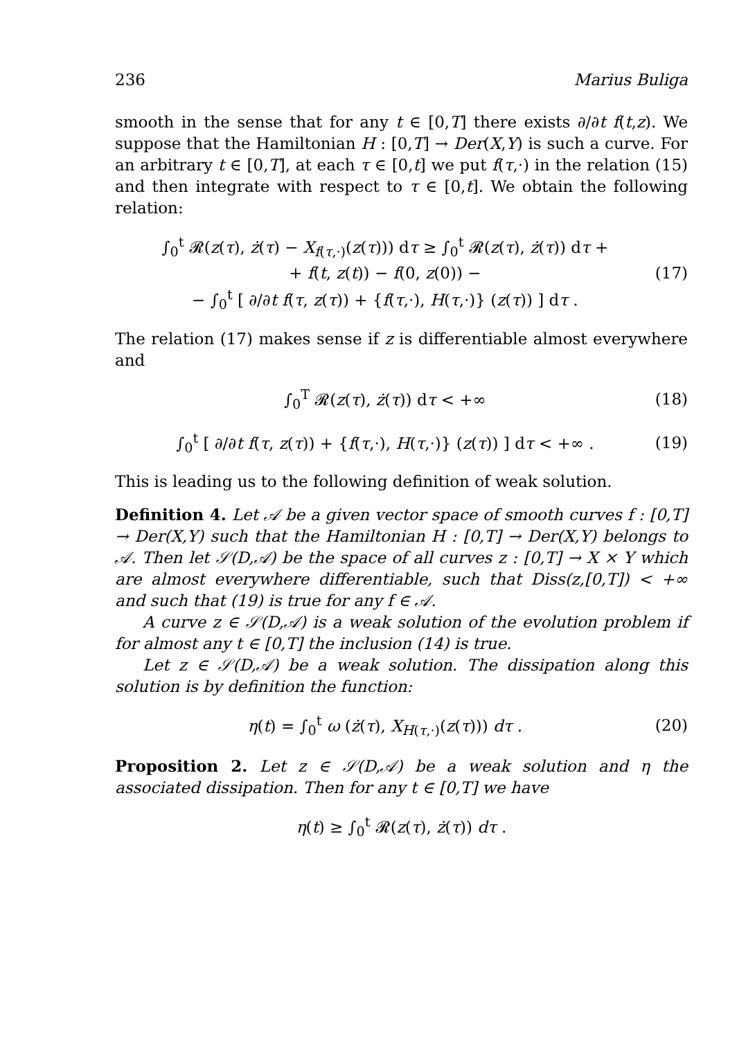236 Marius Buliga
smooth in the sense that for any t ∈ [0,T] there exists ∂/∂t f(t,z). We suppose that the Hamiltonian H : [0,T] → Der(X,Y) is such a curve. For an arbitrary t ∈ [0,T], at each τ ∈ [0,t] we put f(τ,·) in the relation (15) and then integrate with respect to τ ∈ [0,t]. We obtain the following relation:
∫<sub>0</sub><sup>t</sup> 𝓡(z(τ), ż(τ) − X<sub>f(τ,·)</sub>(z(τ))) dτ ≥ ∫<sub>0</sub><sup>t</sup> 𝓡(z(τ), ż(τ)) dτ +
+ f(t, z(t)) − f(0, z(0)) −
− ∫<sub>0</sub><sup>t</sup> [ ∂/∂t f(τ, z(τ)) + {f(τ,·), H(τ,·)} (z(τ)) ] dτ . (17)
The relation (17) makes sense if z is differentiable almost everywhere and
∫<sub>0</sub><sup>T</sup> 𝓡(z(τ), ż(τ)) dτ < +∞ (18)
∫<sub>0</sub><sup>t</sup> [ ∂/∂t f(τ, z(τ)) + {f(τ,·), H(τ,·)} (z(τ)) ] dτ < +∞ . (19)
This is leading us to the following definition of weak solution.
Definition 4. Let 𝒜 be a given vector space of smooth curves f : [0,T] → Der(X,Y) such that the Hamiltonian H : [0,T] → Der(X,Y) belongs to 𝒜. Then let 𝒮(D,𝒜) be the space of all curves z : [0,T] → X × Y which are almost everywhere differentiable, such that Diss(z,[0,T]) < +∞ and such that (19) is true for any f ∈ 𝒜.
A curve z ∈ 𝒮(D,𝒜) is a weak solution of the evolution problem if for almost any t ∈ [0,T] the inclusion (14) is true.
Let z ∈ 𝒮(D,𝒜) be a weak solution. The dissipation along this solution is by definition the function:
η(t) = ∫<sub>0</sub><sup>t</sup> ω (ż(τ), X<sub>H(τ,·)</sub>(z(τ))) dτ . (20)
Proposition 2. Let z ∈ 𝒮(D,𝒜) be a weak solution and η the associated dissipation. Then for any t ∈ [0,T] we have
η(t) ≥ ∫<sub>0</sub><sup>t</sup> 𝓡(z(τ), ż(τ)) dτ .